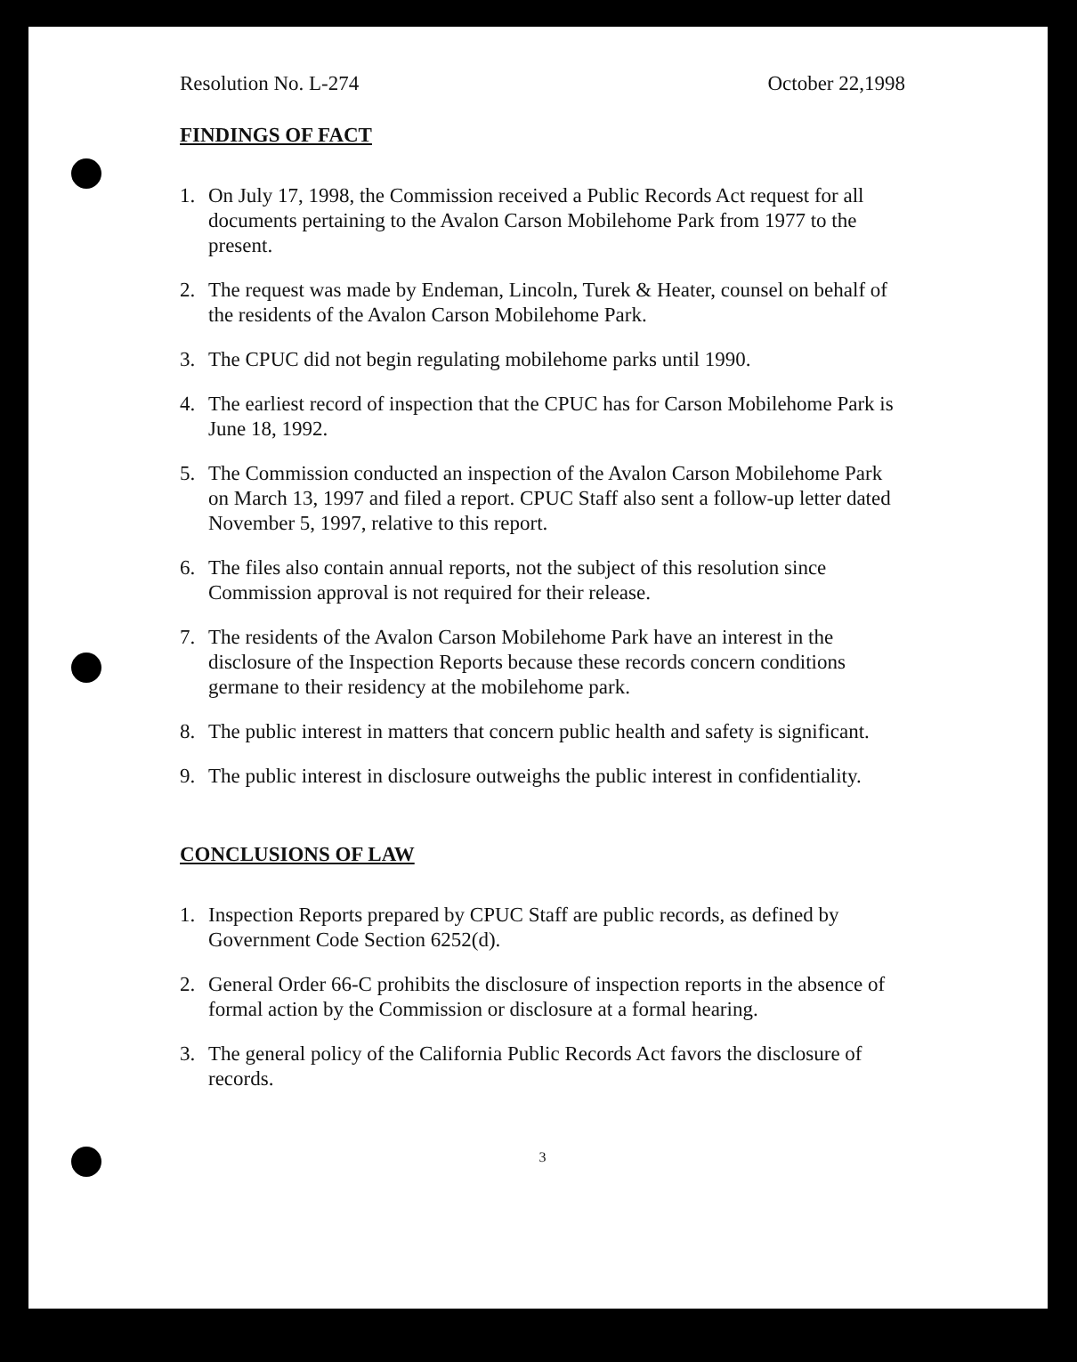Resolution No. L-274 October 22,1998
FINDINGS OF FACT
1. On July 17, 1998, the Commission received a Public Records Act request for all documents pertaining to the Avalon Carson Mobilehome Park from 1977 to the present.
2. The request was made by Endeman, Lincoln, Turek & Heater, counsel on behalf of the residents of the Avalon Carson Mobilehome Park.
3. The CPUC did not begin regulating mobilehome parks until 1990.
4. The earliest record of inspection that the CPUC has for Carson Mobilehome Park is June 18, 1992.
5. The Commission conducted an inspection of the Avalon Carson Mobilehome Park on March 13, 1997 and filed a report. CPUC Staff also sent a follow-up letter dated November 5, 1997, relative to this report.
6. The files also contain annual reports, not the subject of this resolution since Commission approval is not required for their release.
7. The residents of the Avalon Carson Mobilehome Park have an interest in the disclosure of the Inspection Reports because these records concern conditions germane to their residency at the mobilehome park.
8. The public interest in matters that concern public health and safety is significant.
9. The public interest in disclosure outweighs the public interest in confidentiality.
CONCLUSIONS OF LAW
1. Inspection Reports prepared by CPUC Staff are public records, as defined by Government Code Section 6252(d).
2. General Order 66-C prohibits the disclosure of inspection reports in the absence of formal action by the Commission or disclosure at a formal hearing.
3. The general policy of the California Public Records Act favors the disclosure of records.
3